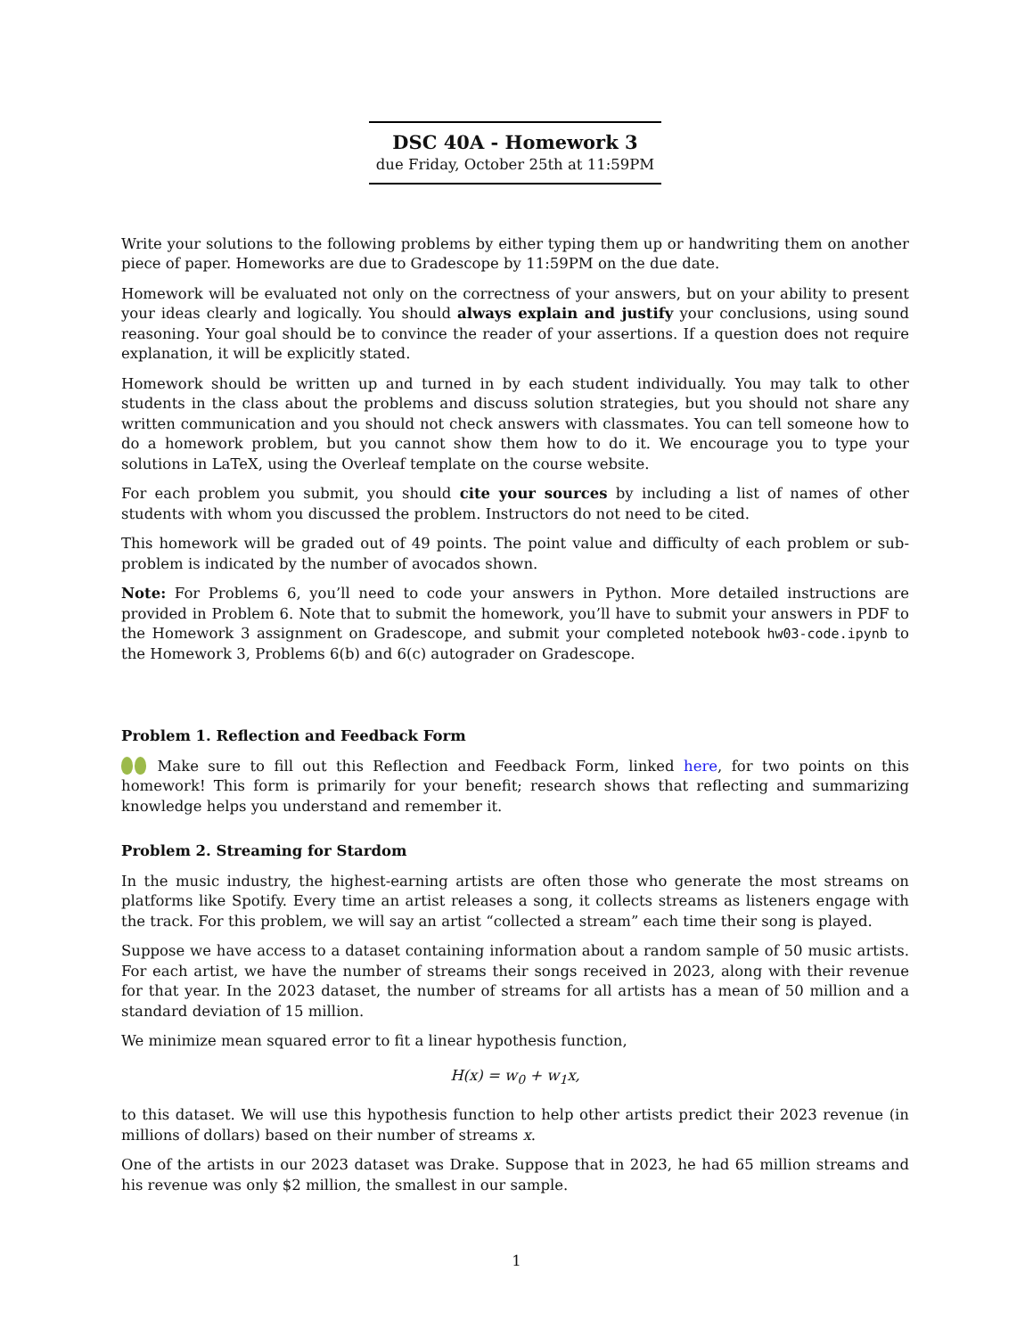DSC 40A - Homework 3
due Friday, October 25th at 11:59PM
Write your solutions to the following problems by either typing them up or handwriting them on another piece of paper. Homeworks are due to Gradescope by 11:59PM on the due date.
Homework will be evaluated not only on the correctness of your answers, but on your ability to present your ideas clearly and logically. You should always explain and justify your conclusions, using sound reasoning. Your goal should be to convince the reader of your assertions. If a question does not require explanation, it will be explicitly stated.
Homework should be written up and turned in by each student individually. You may talk to other students in the class about the problems and discuss solution strategies, but you should not share any written communication and you should not check answers with classmates. You can tell someone how to do a homework problem, but you cannot show them how to do it. We encourage you to type your solutions in LaTeX, using the Overleaf template on the course website.
For each problem you submit, you should cite your sources by including a list of names of other students with whom you discussed the problem. Instructors do not need to be cited.
This homework will be graded out of 49 points. The point value and difficulty of each problem or sub-problem is indicated by the number of avocados shown.
Note: For Problems 6, you’ll need to code your answers in Python. More detailed instructions are provided in Problem 6. Note that to submit the homework, you’ll have to submit your answers in PDF to the Homework 3 assignment on Gradescope, and submit your completed notebook hw03-code.ipynb to the Homework 3, Problems 6(b) and 6(c) autograder on Gradescope.
Problem 1. Reflection and Feedback Form
Make sure to fill out this Reflection and Feedback Form, linked here, for two points on this homework! This form is primarily for your benefit; research shows that reflecting and summarizing knowledge helps you understand and remember it.
Problem 2. Streaming for Stardom
In the music industry, the highest-earning artists are often those who generate the most streams on platforms like Spotify. Every time an artist releases a song, it collects streams as listeners engage with the track. For this problem, we will say an artist “collected a stream” each time their song is played.
Suppose we have access to a dataset containing information about a random sample of 50 music artists. For each artist, we have the number of streams their songs received in 2023, along with their revenue for that year. In the 2023 dataset, the number of streams for all artists has a mean of 50 million and a standard deviation of 15 million.
We minimize mean squared error to fit a linear hypothesis function,
H(x) = w<sub>0</sub> + w<sub>1</sub>x,
to this dataset. We will use this hypothesis function to help other artists predict their 2023 revenue (in millions of dollars) based on their number of streams x.
One of the artists in our 2023 dataset was Drake. Suppose that in 2023, he had 65 million streams and his revenue was only $2 million, the smallest in our sample.
1